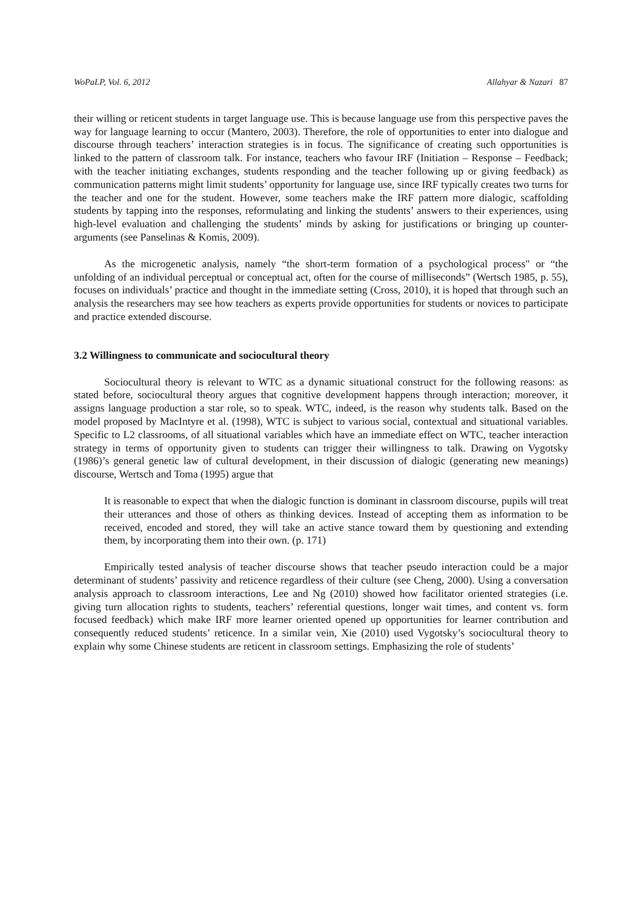WoPaLP, Vol. 6, 2012 Allahyar & Nazari 87
their willing or reticent students in target language use. This is because language use from this perspective paves the way for language learning to occur (Mantero, 2003). Therefore, the role of opportunities to enter into dialogue and discourse through teachers’ interaction strategies is in focus. The significance of creating such opportunities is linked to the pattern of classroom talk. For instance, teachers who favour IRF (Initiation – Response – Feedback; with the teacher initiating exchanges, students responding and the teacher following up or giving feedback) as communication patterns might limit students’ opportunity for language use, since IRF typically creates two turns for the teacher and one for the student. However, some teachers make the IRF pattern more dialogic, scaffolding students by tapping into the responses, reformulating and linking the students’ answers to their experiences, using high-level evaluation and challenging the students’ minds by asking for justifications or bringing up counter-arguments (see Panselinas & Komis, 2009).
As the microgenetic analysis, namely “the short-term formation of a psychological process" or “the unfolding of an individual perceptual or conceptual act, often for the course of milliseconds” (Wertsch 1985, p. 55), focuses on individuals’ practice and thought in the immediate setting (Cross, 2010), it is hoped that through such an analysis the researchers may see how teachers as experts provide opportunities for students or novices to participate and practice extended discourse.
3.2 Willingness to communicate and sociocultural theory
Sociocultural theory is relevant to WTC as a dynamic situational construct for the following reasons: as stated before, sociocultural theory argues that cognitive development happens through interaction; moreover, it assigns language production a star role, so to speak. WTC, indeed, is the reason why students talk. Based on the model proposed by MacIntyre et al. (1998), WTC is subject to various social, contextual and situational variables. Specific to L2 classrooms, of all situational variables which have an immediate effect on WTC, teacher interaction strategy in terms of opportunity given to students can trigger their willingness to talk. Drawing on Vygotsky (1986)’s general genetic law of cultural development, in their discussion of dialogic (generating new meanings) discourse, Wertsch and Toma (1995) argue that
It is reasonable to expect that when the dialogic function is dominant in classroom discourse, pupils will treat their utterances and those of others as thinking devices. Instead of accepting them as information to be received, encoded and stored, they will take an active stance toward them by questioning and extending them, by incorporating them into their own. (p. 171)
Empirically tested analysis of teacher discourse shows that teacher pseudo interaction could be a major determinant of students’ passivity and reticence regardless of their culture (see Cheng, 2000). Using a conversation analysis approach to classroom interactions, Lee and Ng (2010) showed how facilitator oriented strategies (i.e. giving turn allocation rights to students, teachers’ referential questions, longer wait times, and content vs. form focused feedback) which make IRF more learner oriented opened up opportunities for learner contribution and consequently reduced students’ reticence. In a similar vein, Xie (2010) used Vygotsky’s sociocultural theory to explain why some Chinese students are reticent in classroom settings. Emphasizing the role of students’